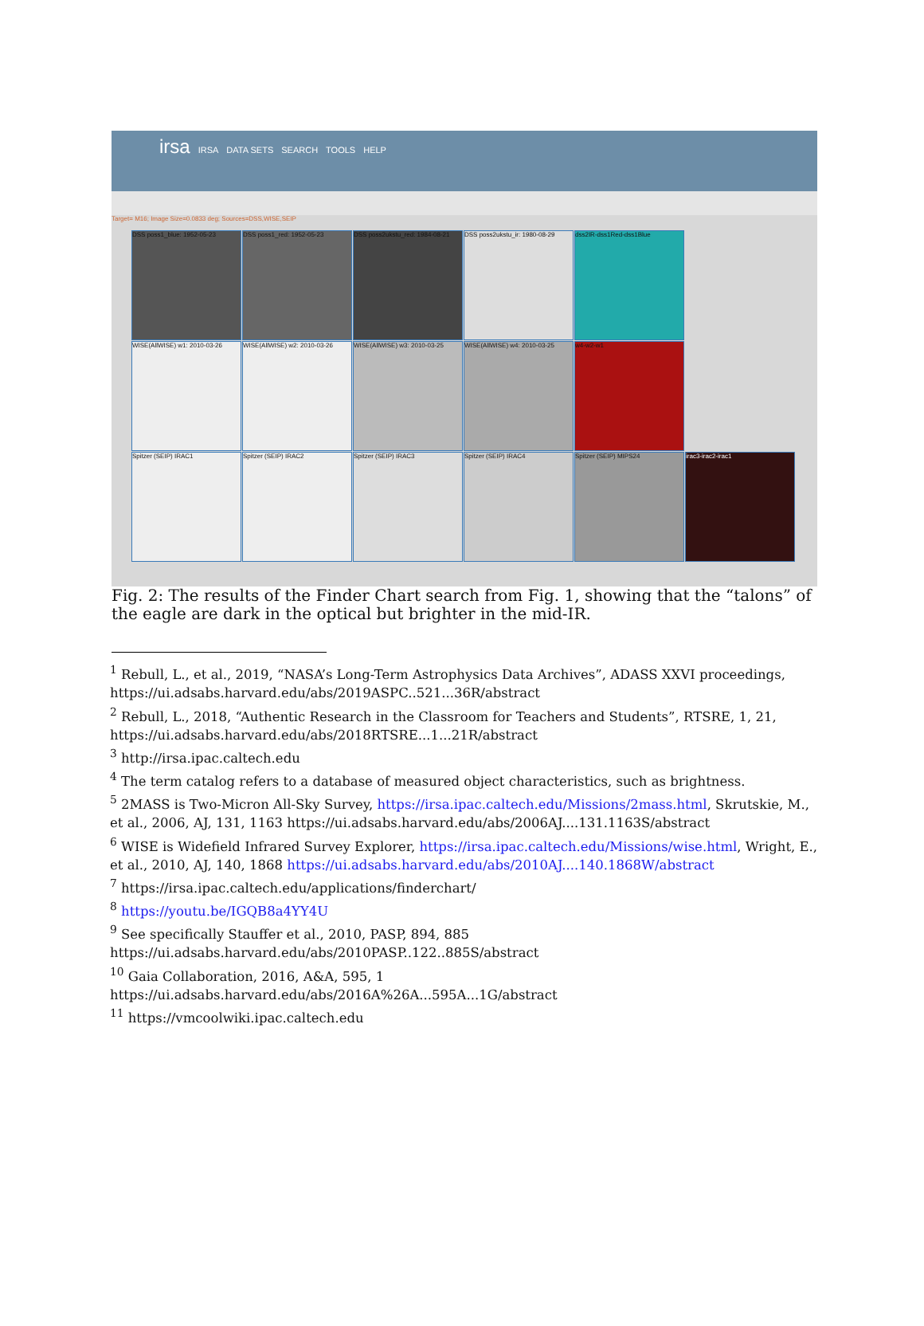irsa IRSA DATA SETS SEARCH TOOLS HELP
Target= M16; Image Size=0.0833 deg; Sources=DSS,WISE,SEIP
DSS poss1_blue: 1952-05-23
DSS poss1_red: 1952-05-23
DSS poss2ukstu_red: 1984-08-21
DSS poss2ukstu_ir: 1980-08-29
dss2IR-dss1Red-dss1Blue
WISE(AllWISE) w1: 2010-03-26
WISE(AllWISE) w2: 2010-03-26
WISE(AllWISE) w3: 2010-03-25
WISE(AllWISE) w4: 2010-03-25
w4-w2-w1
Spitzer (SEIP) IRAC1
Spitzer (SEIP) IRAC2
Spitzer (SEIP) IRAC3
Spitzer (SEIP) IRAC4
Spitzer (SEIP) MIPS24
irac3-irac2-irac1
Fig. 2: The results of the Finder Chart search from Fig. 1, showing that the “talons” of the eagle are dark in the optical but brighter in the mid-IR.
<sup>1</sup> Rebull, L., et al., 2019, “NASA’s Long-Term Astrophysics Data Archives”, ADASS XXVI proceedings, https://ui.adsabs.harvard.edu/abs/2019ASPC..521...36R/abstract
<sup>2</sup> Rebull, L., 2018, “Authentic Research in the Classroom for Teachers and Students”, RTSRE, 1, 21, https://ui.adsabs.harvard.edu/abs/2018RTSRE...1...21R/abstract
<sup>3</sup> http://irsa.ipac.caltech.edu
<sup>4</sup> The term catalog refers to a database of measured object characteristics, such as brightness.
<sup>5</sup> 2MASS is Two-Micron All-Sky Survey, https://irsa.ipac.caltech.edu/Missions/2mass.html, Skrutskie, M., et al., 2006, AJ, 131, 1163 https://ui.adsabs.harvard.edu/abs/2006AJ....131.1163S/abstract
<sup>6</sup> WISE is Widefield Infrared Survey Explorer, https://irsa.ipac.caltech.edu/Missions/wise.html, Wright, E., et al., 2010, AJ, 140, 1868 https://ui.adsabs.harvard.edu/abs/2010AJ....140.1868W/abstract
<sup>7</sup> https://irsa.ipac.caltech.edu/applications/finderchart/
<sup>8</sup> https://youtu.be/IGQB8a4YY4U
<sup>9</sup> See specifically Stauffer et al., 2010, PASP, 894, 885 https://ui.adsabs.harvard.edu/abs/2010PASP..122..885S/abstract
<sup>10</sup> Gaia Collaboration, 2016, A&A, 595, 1 https://ui.adsabs.harvard.edu/abs/2016A%26A...595A...1G/abstract
<sup>11</sup> https://vmcoolwiki.ipac.caltech.edu